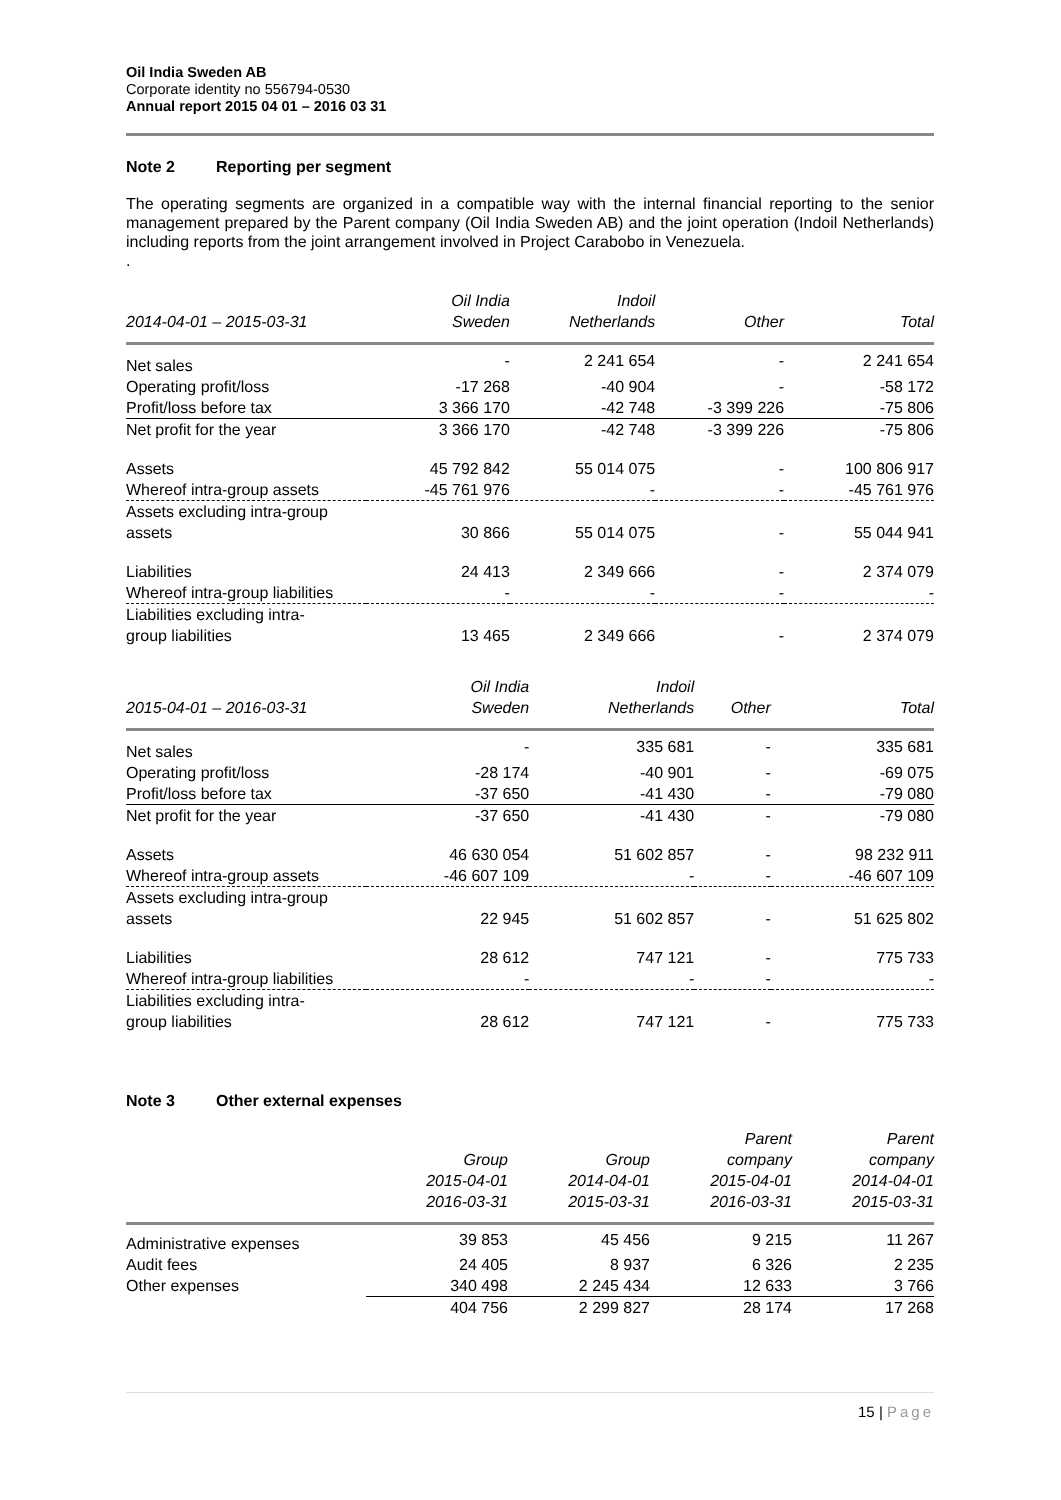Oil India Sweden AB
Corporate identity no 556794-0530
Annual report 2015 04 01 – 2016 03 31
Note 2 Reporting per segment
The operating segments are organized in a compatible way with the internal financial reporting to the senior management prepared by the Parent company (Oil India Sweden AB) and the joint operation (Indoil Netherlands) including reports from the joint arrangement involved in Project Carabobo in Venezuela.
.
| 2014-04-01 – 2015-03-31 | Oil India Sweden | Indoil Netherlands | Other | Total |
| --- | --- | --- | --- | --- |
| Net sales | - | 2 241 654 | - | 2 241 654 |
| Operating profit/loss | -17 268 | -40 904 | - | -58 172 |
| Profit/loss before tax | 3 366 170 | -42 748 | -3 399 226 | -75 806 |
| Net profit for the year | 3 366 170 | -42 748 | -3 399 226 | -75 806 |
| Assets | 45 792 842 | 55 014 075 | - | 100 806 917 |
| Whereof intra-group assets | -45 761 976 | - | - | -45 761 976 |
| Assets excluding intra-group assets | 30 866 | 55 014 075 | - | 55 044 941 |
| Liabilities | 24 413 | 2 349 666 | - | 2 374 079 |
| Whereof intra-group liabilities | - | - | - | - |
| Liabilities excluding intra- group liabilities | 13 465 | 2 349 666 | - | 2 374 079 |
| 2015-04-01 – 2016-03-31 | Oil India Sweden | Indoil Netherlands | Other | Total |
| --- | --- | --- | --- | --- |
| Net sales | - | 335 681 | - | 335 681 |
| Operating profit/loss | -28 174 | -40 901 | - | -69 075 |
| Profit/loss before tax | -37 650 | -41 430 | - | -79 080 |
| Net profit for the year | -37 650 | -41 430 | - | -79 080 |
| Assets | 46 630 054 | 51 602 857 | - | 98 232 911 |
| Whereof intra-group assets | -46 607 109 | - | - | -46 607 109 |
| Assets excluding intra-group assets | 22 945 | 51 602 857 | - | 51 625 802 |
| Liabilities | 28 612 | 747 121 | - | 775 733 |
| Whereof intra-group liabilities | - | - | - | - |
| Liabilities excluding intra- group liabilities | 28 612 | 747 121 | - | 775 733 |
Note 3 Other external expenses
| | Group 2015-04-01 2016-03-31 | Group 2014-04-01 2015-03-31 | Parent company 2015-04-01 2016-03-31 | Parent company 2014-04-01 2015-03-31 |
| --- | --- | --- | --- | --- |
| Administrative expenses | 39 853 | 45 456 | 9 215 | 11 267 |
| Audit fees | 24 405 | 8 937 | 6 326 | 2 235 |
| Other expenses | 340 498 | 2 245 434 | 12 633 | 3 766 |
| | 404 756 | 2 299 827 | 28 174 | 17 268 |
15 | Page